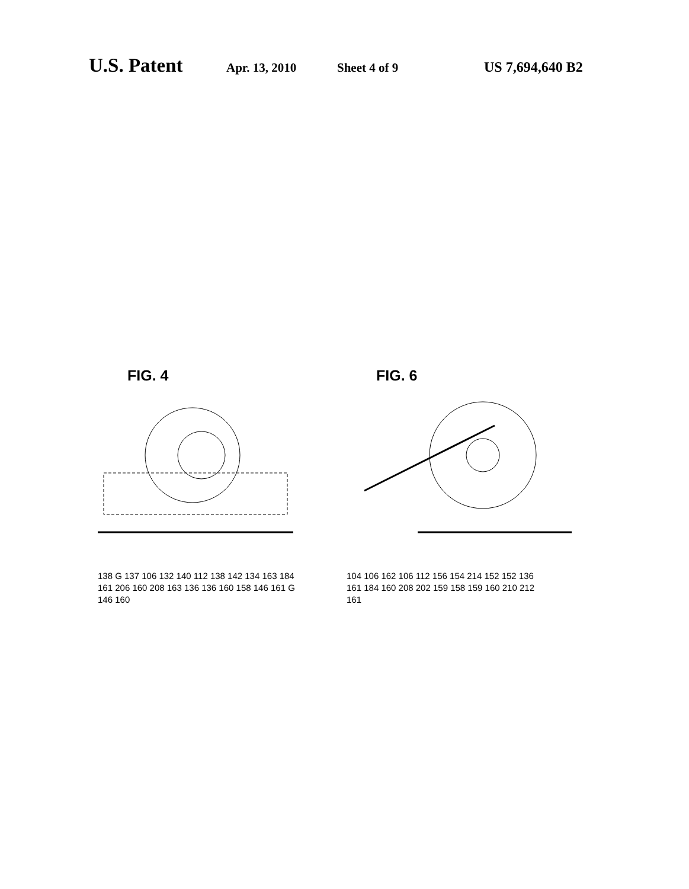U.S. Patent Apr. 13, 2010 Sheet 4 of 9 US 7,694,640 B2
FIG. 4
138 G 137 106 132 140 112 138 142 134 163 184 161 206 160 208 163 136 136 160 158 146 161 G 146 160
FIG. 6
104 106 162 106 112 156 154 214 152 152 136 161 184 160 208 202 159 158 159 160 210 212 161